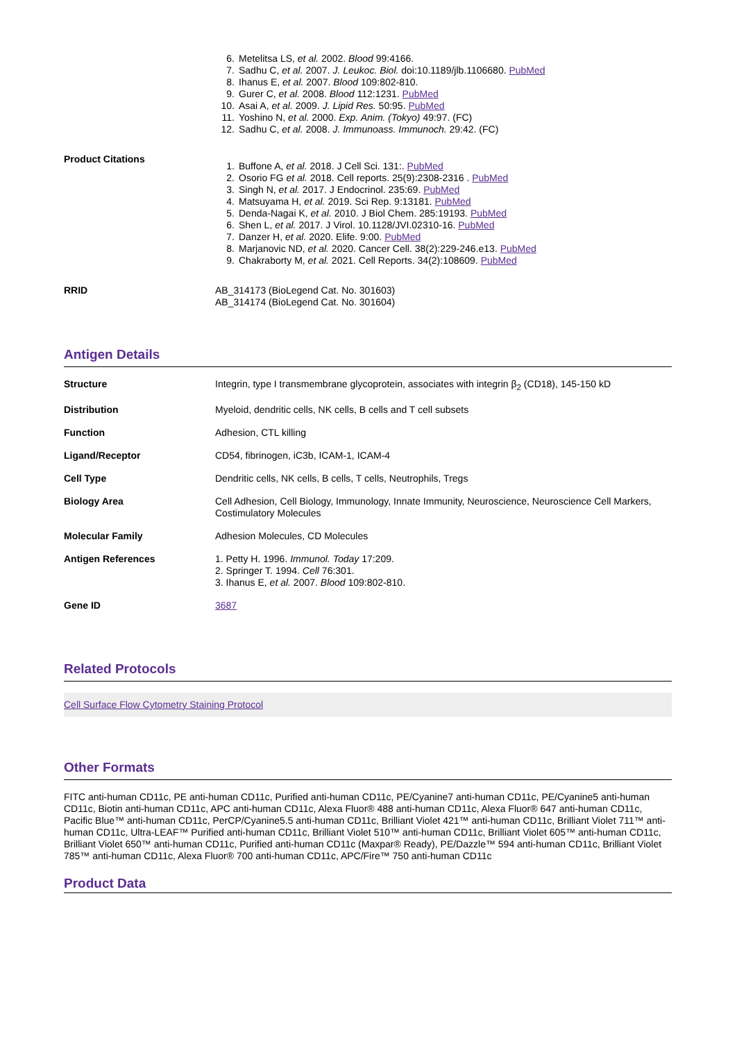6. Metelitsa LS, et al. 2002. Blood 99:4166.
7. Sadhu C, et al. 2007. J. Leukoc. Biol. doi:10.1189/jlb.1106680. PubMed
8. Ihanus E, et al. 2007. Blood 109:802-810.
9. Gurer C, et al. 2008. Blood 112:1231. PubMed
10. Asai A, et al. 2009. J. Lipid Res. 50:95. PubMed
11. Yoshino N, et al. 2000. Exp. Anim. (Tokyo) 49:97. (FC)
12. Sadhu C, et al. 2008. J. Immunoass. Immunoch. 29:42. (FC)
Product Citations
1. Buffone A, et al. 2018. J Cell Sci. 131:. PubMed
2. Osorio FG et al. 2018. Cell reports. 25(9):2308-2316 . PubMed
3. Singh N, et al. 2017. J Endocrinol. 235:69. PubMed
4. Matsuyama H, et al. 2019. Sci Rep. 9:13181. PubMed
5. Denda-Nagai K, et al. 2010. J Biol Chem. 285:19193. PubMed
6. Shen L, et al. 2017. J Virol. 10.1128/JVI.02310-16. PubMed
7. Danzer H, et al. 2020. Elife. 9:00. PubMed
8. Marjanovic ND, et al. 2020. Cancer Cell. 38(2):229-246.e13. PubMed
9. Chakraborty M, et al. 2021. Cell Reports. 34(2):108609. PubMed
RRID
AB_314173 (BioLegend Cat. No. 301603)
AB_314174 (BioLegend Cat. No. 301604)
Antigen Details
| Structure | Integrin, type I transmembrane glycoprotein, associates with integrin β<sub>2</sub> (CD18), 145-150 kD |
| Distribution | Myeloid, dendritic cells, NK cells, B cells and T cell subsets |
| Function | Adhesion, CTL killing |
| Ligand/Receptor | CD54, fibrinogen, iC3b, ICAM-1, ICAM-4 |
| Cell Type | Dendritic cells, NK cells, B cells, T cells, Neutrophils, Tregs |
| Biology Area | Cell Adhesion, Cell Biology, Immunology, Innate Immunity, Neuroscience, Neuroscience Cell Markers, Costimulatory Molecules |
| Molecular Family | Adhesion Molecules, CD Molecules |
| Antigen References | 1. Petty H. 1996. Immunol. Today 17:209. 2. Springer T. 1994. Cell 76:301. 3. Ihanus E, et al. 2007. Blood 109:802-810. |
| Gene ID | 3687 |
Related Protocols
Cell Surface Flow Cytometry Staining Protocol
Other Formats
FITC anti-human CD11c, PE anti-human CD11c, Purified anti-human CD11c, PE/Cyanine7 anti-human CD11c, PE/Cyanine5 anti-human CD11c, Biotin anti-human CD11c, APC anti-human CD11c, Alexa Fluor® 488 anti-human CD11c, Alexa Fluor® 647 anti-human CD11c, Pacific Blue™ anti-human CD11c, PerCP/Cyanine5.5 anti-human CD11c, Brilliant Violet 421™ anti-human CD11c, Brilliant Violet 711™ anti-human CD11c, Ultra-LEAF™ Purified anti-human CD11c, Brilliant Violet 510™ anti-human CD11c, Brilliant Violet 605™ anti-human CD11c, Brilliant Violet 650™ anti-human CD11c, Purified anti-human CD11c (Maxpar® Ready), PE/Dazzle™ 594 anti-human CD11c, Brilliant Violet 785™ anti-human CD11c, Alexa Fluor® 700 anti-human CD11c, APC/Fire™ 750 anti-human CD11c
Product Data